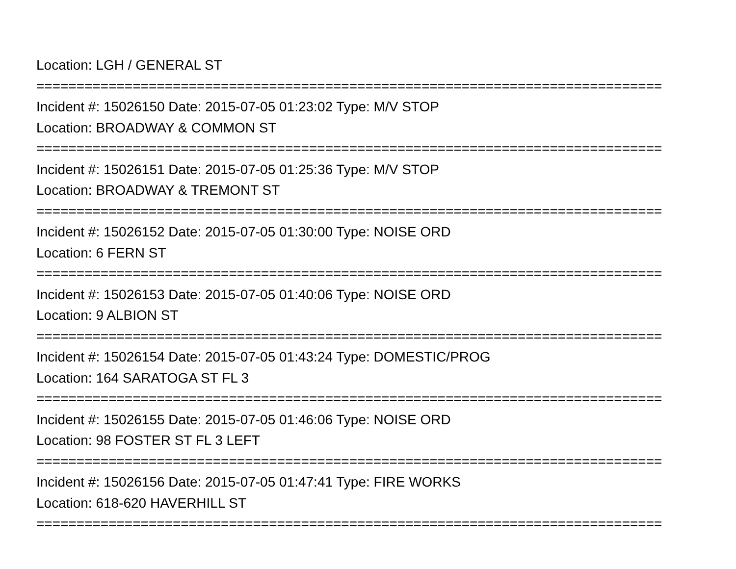Location: LGH / GENERAL ST
==============================================================================
Incident #: 15026150 Date: 2015-07-05 01:23:02 Type: M/V STOP
Location: BROADWAY & COMMON ST
==============================================================================
Incident #: 15026151 Date: 2015-07-05 01:25:36 Type: M/V STOP
Location: BROADWAY & TREMONT ST
==============================================================================
Incident #: 15026152 Date: 2015-07-05 01:30:00 Type: NOISE ORD
Location: 6 FERN ST
==============================================================================
Incident #: 15026153 Date: 2015-07-05 01:40:06 Type: NOISE ORD
Location: 9 ALBION ST
==============================================================================
Incident #: 15026154 Date: 2015-07-05 01:43:24 Type: DOMESTIC/PROG
Location: 164 SARATOGA ST FL 3
==============================================================================
Incident #: 15026155 Date: 2015-07-05 01:46:06 Type: NOISE ORD
Location: 98 FOSTER ST FL 3 LEFT
==============================================================================
Incident #: 15026156 Date: 2015-07-05 01:47:41 Type: FIRE WORKS
Location: 618-620 HAVERHILL ST
==============================================================================